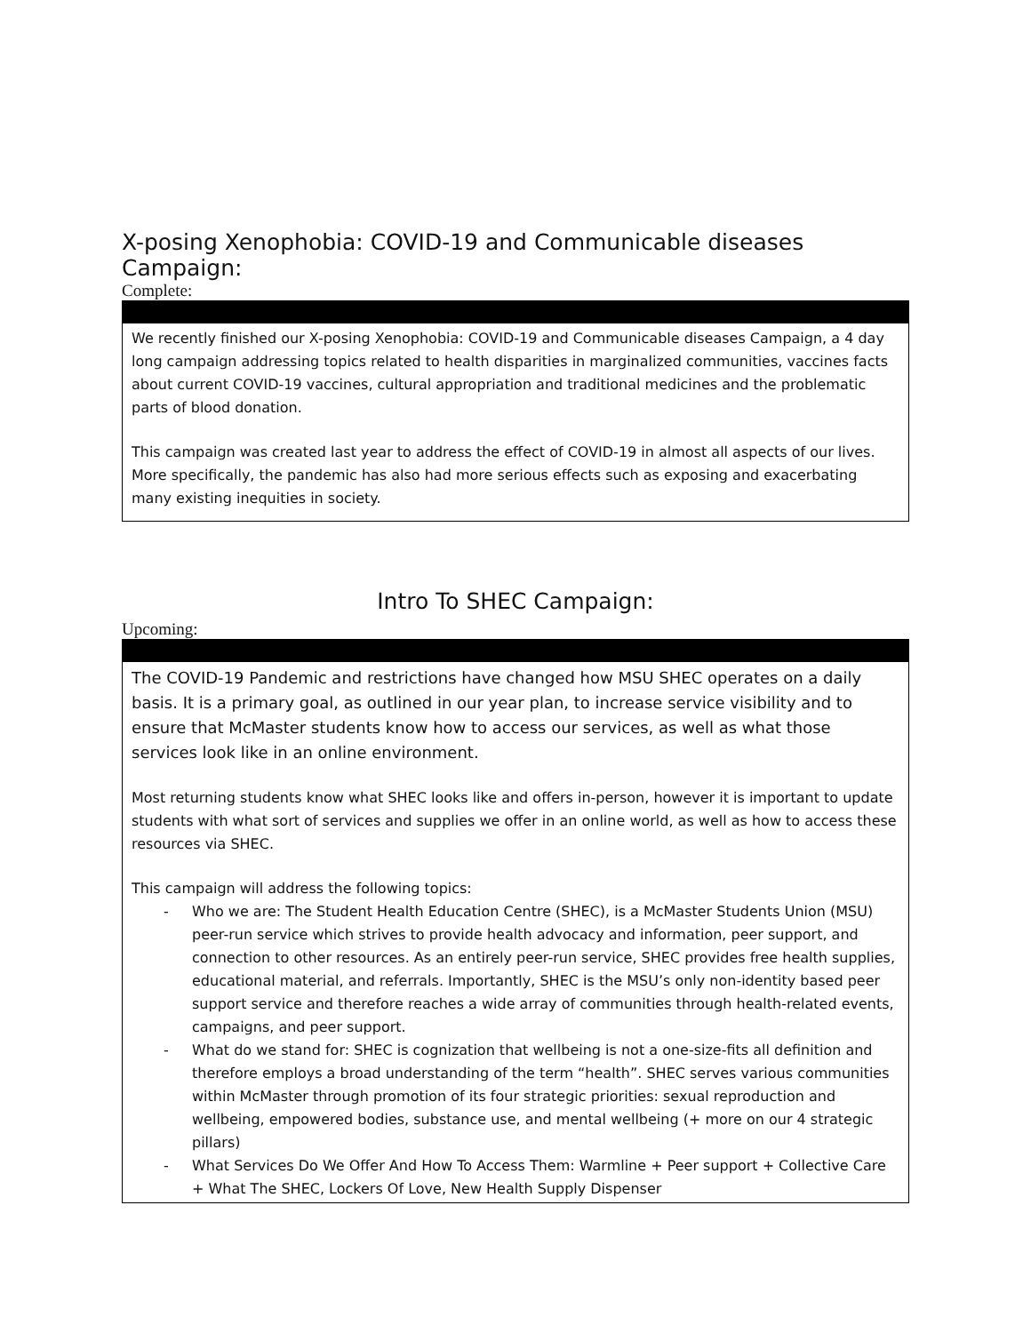X-posing Xenophobia: COVID-19 and Communicable diseases Campaign:
Complete:
We recently finished our X-posing Xenophobia: COVID-19 and Communicable diseases Campaign, a 4 day long campaign addressing topics related to health disparities in marginalized communities, vaccines facts about current COVID-19 vaccines, cultural appropriation and traditional medicines and the problematic parts of blood donation.
This campaign was created last year to address the effect of COVID-19 in almost all aspects of our lives. More specifically, the pandemic has also had more serious effects such as exposing and exacerbating many existing inequities in society.
Intro To SHEC Campaign:
Upcoming:
The COVID-19 Pandemic and restrictions have changed how MSU SHEC operates on a daily basis. It is a primary goal, as outlined in our year plan, to increase service visibility and to ensure that McMaster students know how to access our services, as well as what those services look like in an online environment.
Most returning students know what SHEC looks like and offers in-person, however it is important to update students with what sort of services and supplies we offer in an online world, as well as how to access these resources via SHEC.
This campaign will address the following topics:
- Who we are: The Student Health Education Centre (SHEC), is a McMaster Students Union (MSU) peer-run service which strives to provide health advocacy and information, peer support, and connection to other resources. As an entirely peer-run service, SHEC provides free health supplies, educational material, and referrals. Importantly, SHEC is the MSU’s only non-identity based peer support service and therefore reaches a wide array of communities through health-related events, campaigns, and peer support.
- What do we stand for: SHEC is cognization that wellbeing is not a one-size-fits all definition and therefore employs a broad understanding of the term “health”. SHEC serves various communities within McMaster through promotion of its four strategic priorities: sexual reproduction and wellbeing, empowered bodies, substance use, and mental wellbeing (+ more on our 4 strategic pillars)
- What Services Do We Offer And How To Access Them: Warmline + Peer support + Collective Care + What The SHEC, Lockers Of Love, New Health Supply Dispenser